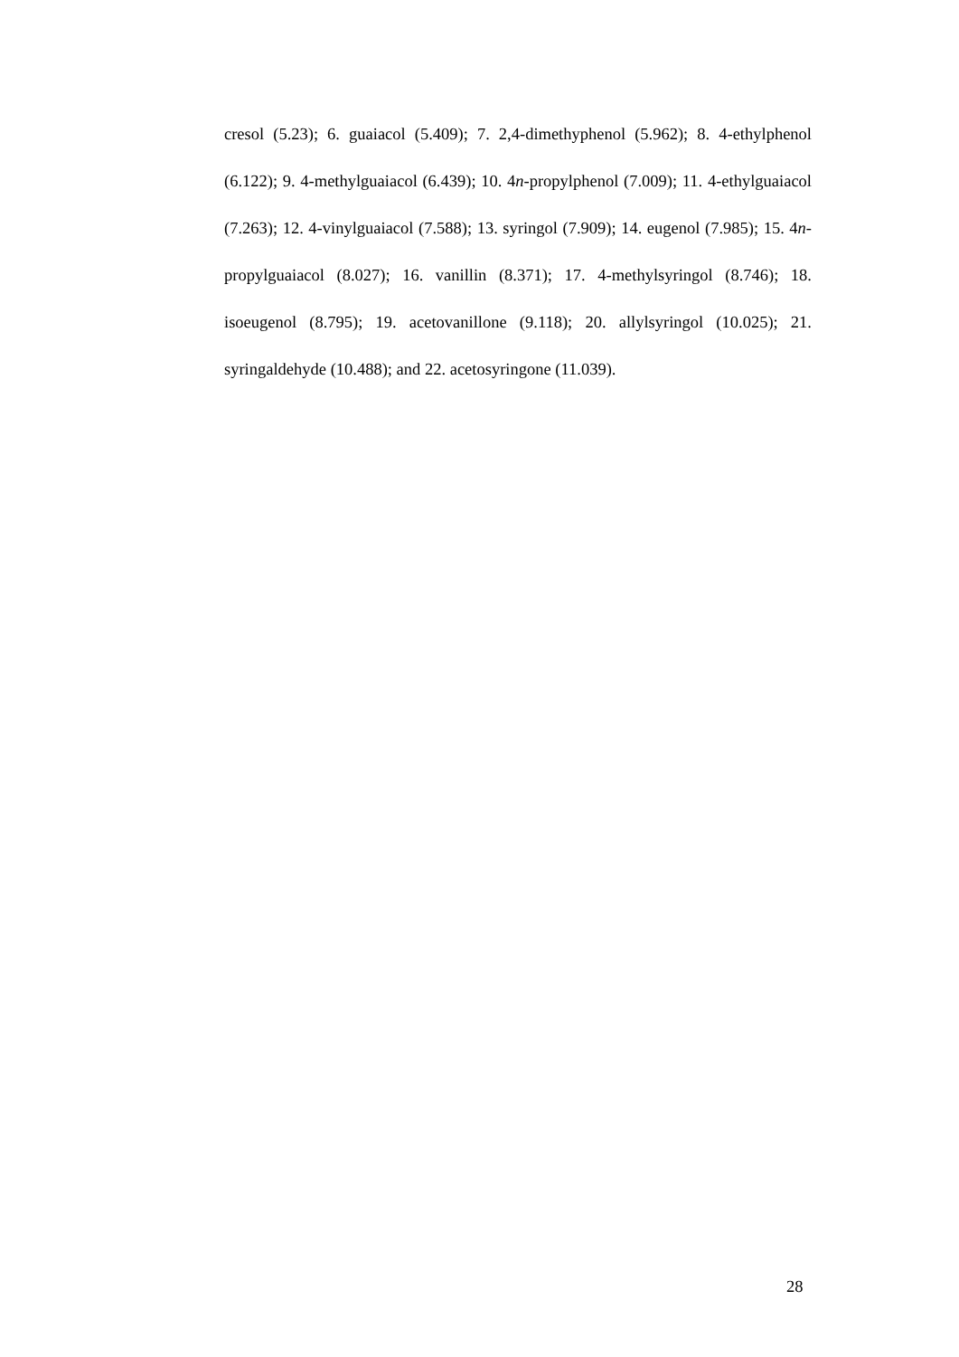cresol (5.23); 6. guaiacol (5.409); 7. 2,4-dimethyphenol (5.962); 8. 4-ethylphenol (6.122); 9. 4-methylguaiacol (6.439); 10. 4n-propylphenol (7.009); 11. 4-ethylguaiacol (7.263); 12. 4-vinylguaiacol (7.588); 13. syringol (7.909); 14. eugenol (7.985); 15. 4n-propylguaiacol (8.027); 16. vanillin (8.371); 17. 4-methylsyringol (8.746); 18. isoeugenol (8.795); 19. acetovanillone (9.118); 20. allylsyringol (10.025); 21. syringaldehyde (10.488); and 22. acetosyringone (11.039).
28